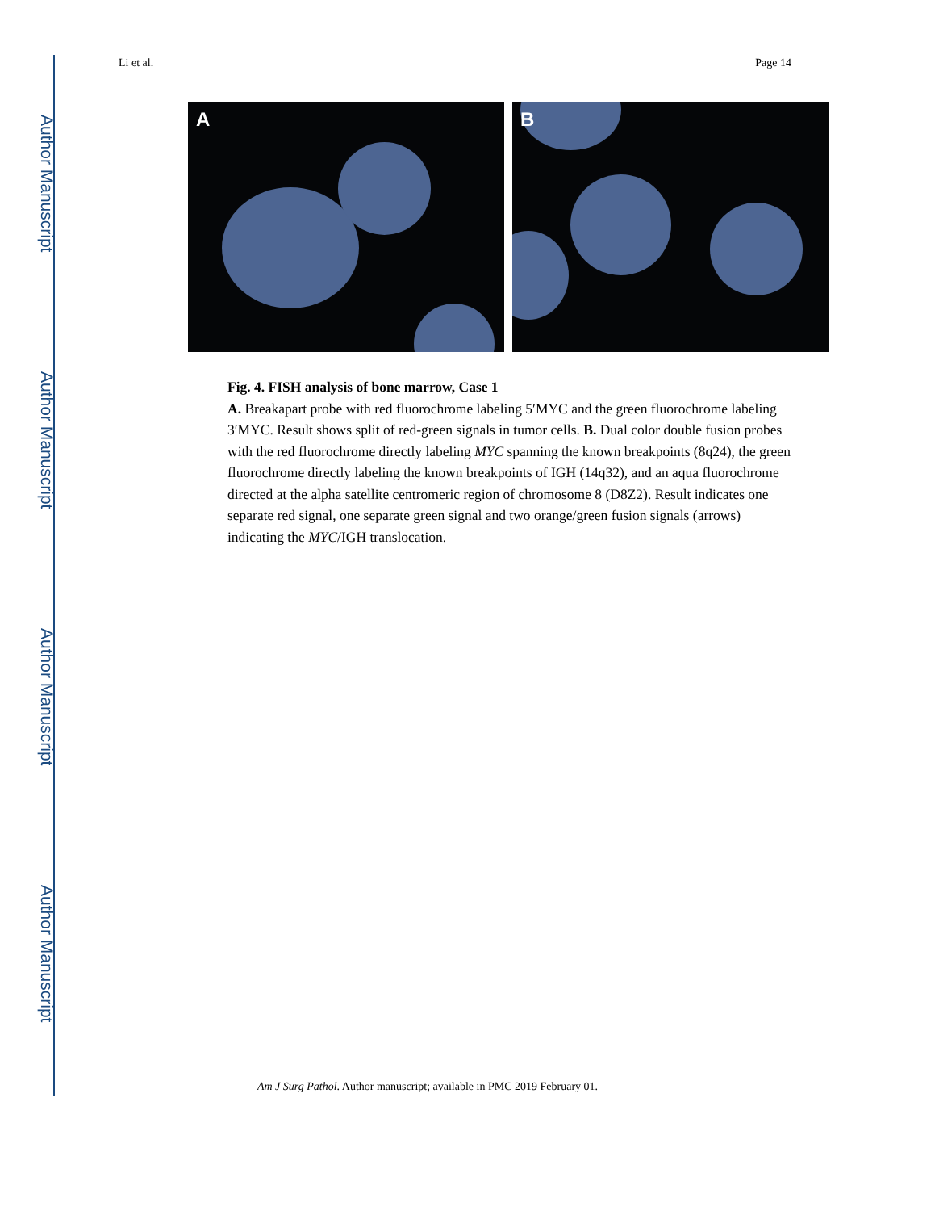Author Manuscript
Author Manuscript
Author Manuscript
Author Manuscript
Li et al. Page 14
A
B
Fig. 4. FISH analysis of bone marrow, Case 1
A. Breakapart probe with red fluorochrome labeling 5′MYC and the green fluorochrome labeling 3′MYC. Result shows split of red-green signals in tumor cells. B. Dual color double fusion probes with the red fluorochrome directly labeling MYC spanning the known breakpoints (8q24), the green fluorochrome directly labeling the known breakpoints of IGH (14q32), and an aqua fluorochrome directed at the alpha satellite centromeric region of chromosome 8 (D8Z2). Result indicates one separate red signal, one separate green signal and two orange/green fusion signals (arrows) indicating the MYC/IGH translocation.
Am J Surg Pathol. Author manuscript; available in PMC 2019 February 01.